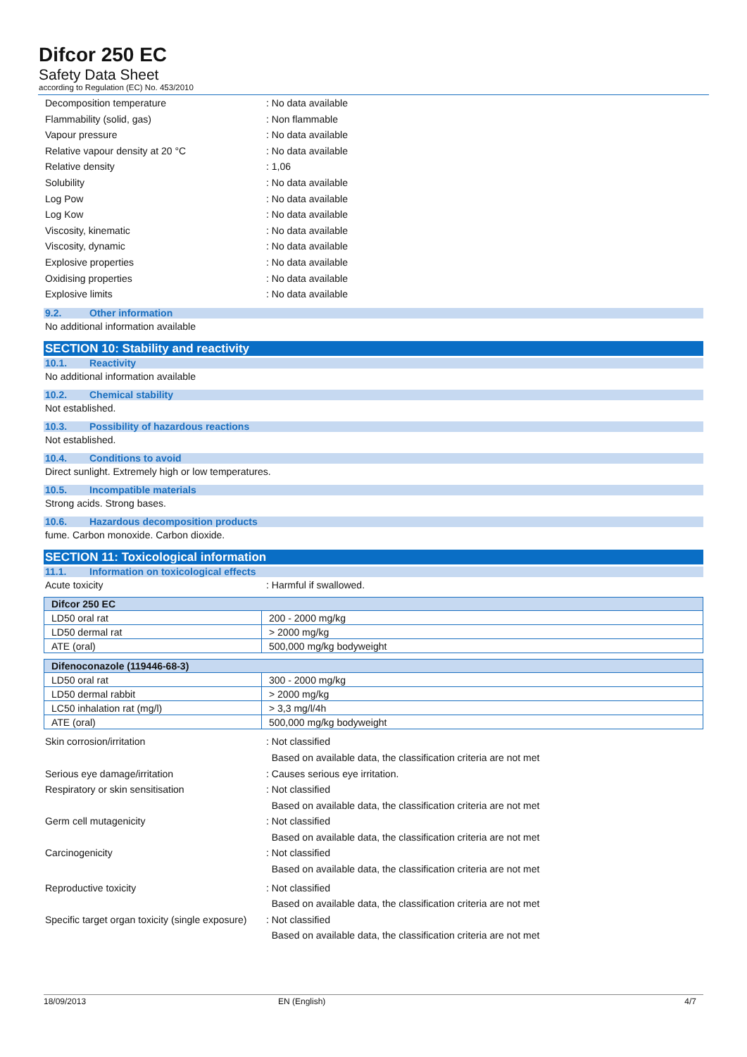Difcor 250 EC
Safety Data Sheet
according to Regulation (EC) No. 453/2010
Decomposition temperature : No data available
Flammability (solid, gas) : Non flammable
Vapour pressure : No data available
Relative vapour density at 20 °C : No data available
Relative density : 1,06
Solubility : No data available
Log Pow : No data available
Log Kow : No data available
Viscosity, kinematic : No data available
Viscosity, dynamic : No data available
Explosive properties : No data available
Oxidising properties : No data available
Explosive limits : No data available
9.2. Other information
No additional information available
SECTION 10: Stability and reactivity
10.1. Reactivity
No additional information available
10.2. Chemical stability
Not established.
10.3. Possibility of hazardous reactions
Not established.
10.4. Conditions to avoid
Direct sunlight. Extremely high or low temperatures.
10.5. Incompatible materials
Strong acids. Strong bases.
10.6. Hazardous decomposition products
fume. Carbon monoxide. Carbon dioxide.
SECTION 11: Toxicological information
11.1. Information on toxicological effects
Acute toxicity : Harmful if swallowed.
| Difcor 250 EC | |
| --- | --- |
| LD50 oral rat | 200 - 2000 mg/kg |
| LD50 dermal rat | > 2000 mg/kg |
| ATE (oral) | 500,000 mg/kg bodyweight |
| Difenoconazole (119446-68-3) | |
| --- | --- |
| LD50 oral rat | 300 - 2000 mg/kg |
| LD50 dermal rabbit | > 2000 mg/kg |
| LC50 inhalation rat (mg/l) | > 3,3 mg/l/4h |
| ATE (oral) | 500,000 mg/kg bodyweight |
Skin corrosion/irritation : Not classified
Based on available data, the classification criteria are not met
Serious eye damage/irritation : Causes serious eye irritation.
Respiratory or skin sensitisation : Not classified
Based on available data, the classification criteria are not met
Germ cell mutagenicity : Not classified
Based on available data, the classification criteria are not met
Carcinogenicity : Not classified
Based on available data, the classification criteria are not met
Reproductive toxicity : Not classified
Based on available data, the classification criteria are not met
Specific target organ toxicity (single exposure)
: Not classified
Based on available data, the classification criteria are not met
18/09/2013 EN (English) 4/7